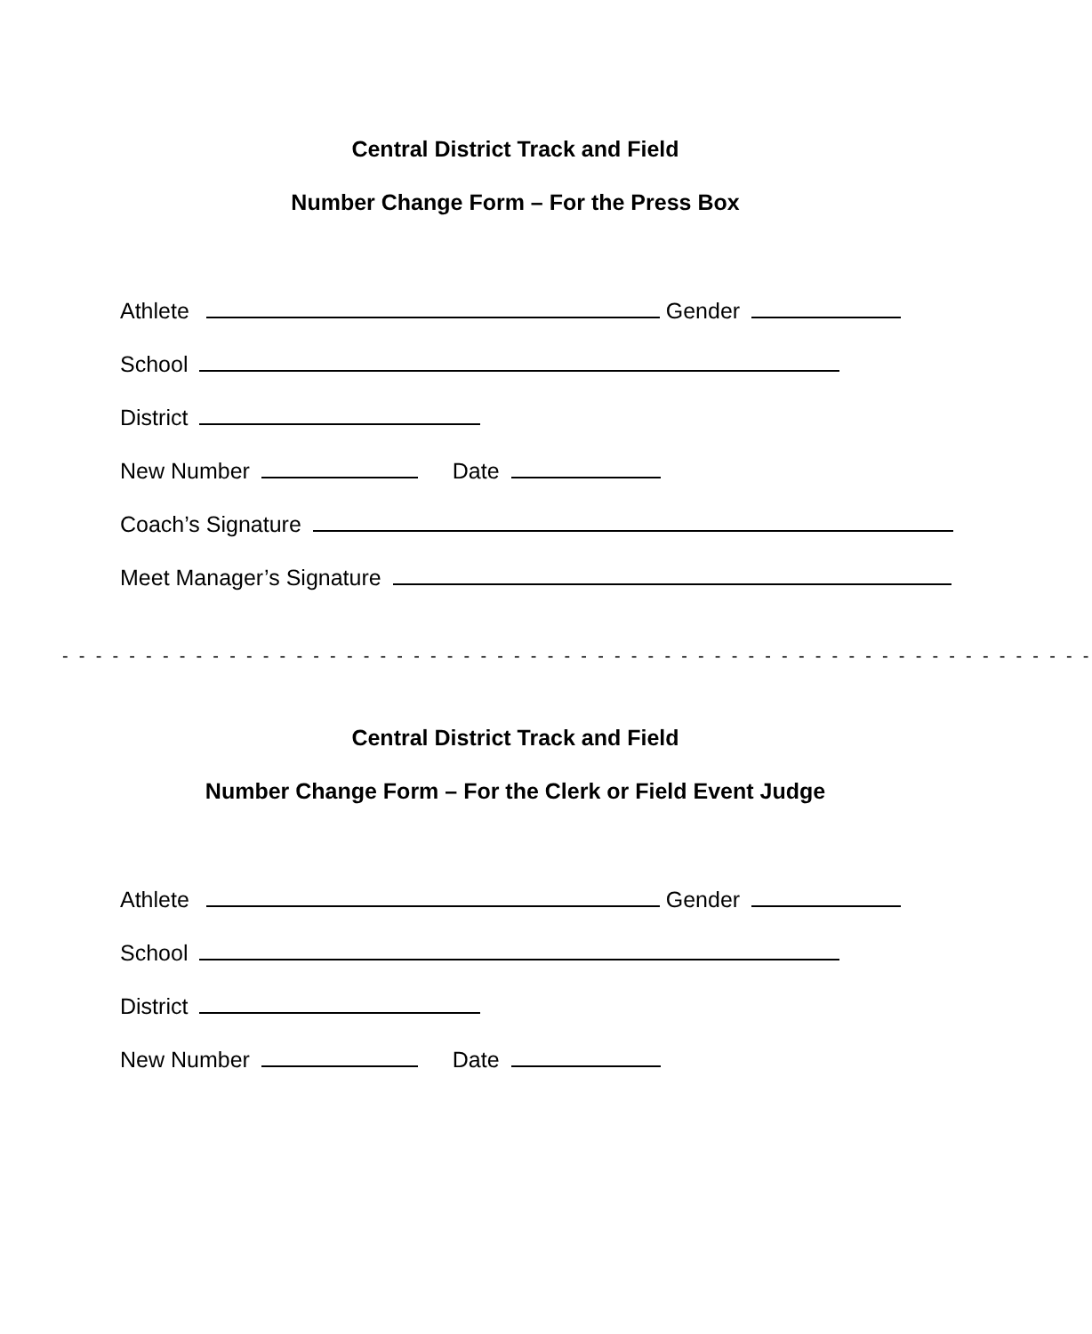Central District Track and Field
Number Change Form – For the Press Box
Athlete Gender
School
District
New Number Date
Coach’s Signature
Meet Manager’s Signature
- - - - - - - - - - - - - - - - - - - - - - - - - - - - - - - - - - - - - - - - - - - - - - - - - - - - - - - - - - - - - -
Central District Track and Field
Number Change Form – For the Clerk or Field Event Judge
Athlete Gender
School
District
New Number Date